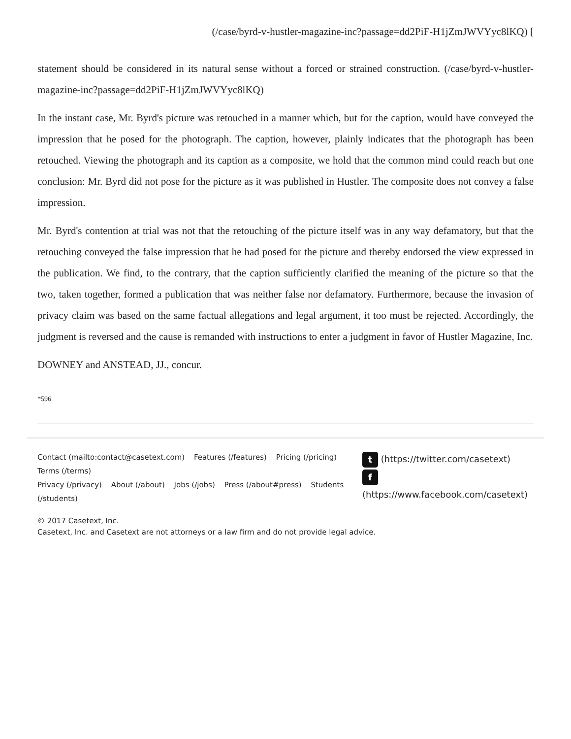(/case/byrd-v-hustler-magazine-inc?passage=dd2PiF-H1jZmJWVYyc8lKQ) [
statement should be considered in its natural sense without a forced or strained construction. (/case/byrd-v-hustler-magazine-inc?passage=dd2PiF-H1jZmJWVYyc8lKQ)
In the instant case, Mr. Byrd's picture was retouched in a manner which, but for the caption, would have conveyed the impression that he posed for the photograph. The caption, however, plainly indicates that the photograph has been retouched. Viewing the photograph and its caption as a composite, we hold that the common mind could reach but one conclusion: Mr. Byrd did not pose for the picture as it was published in Hustler. The composite does not convey a false impression.
Mr. Byrd's contention at trial was not that the retouching of the picture itself was in any way defamatory, but that the retouching conveyed the false impression that he had posed for the picture and thereby endorsed the view expressed in the publication. We find, to the contrary, that the caption sufficiently clarified the meaning of the picture so that the two, taken together, formed a publication that was neither false nor defamatory. Furthermore, because the invasion of privacy claim was based on the same factual allegations and legal argument, it too must be rejected. Accordingly, the judgment is reversed and the cause is remanded with instructions to enter a judgment in favor of Hustler Magazine, Inc.
DOWNEY and ANSTEAD, JJ., concur.
*596
Contact (mailto:contact@casetext.com) Features (/features) Pricing (/pricing) Terms (/terms)
Privacy (/privacy) About (/about) Jobs (/jobs) Press (/about#press) Students (/students)
t (https://twitter.com/casetext)
f
(https://www.facebook.com/casetext)
© 2017 Casetext, Inc.
Casetext, Inc. and Casetext are not attorneys or a law firm and do not provide legal advice.